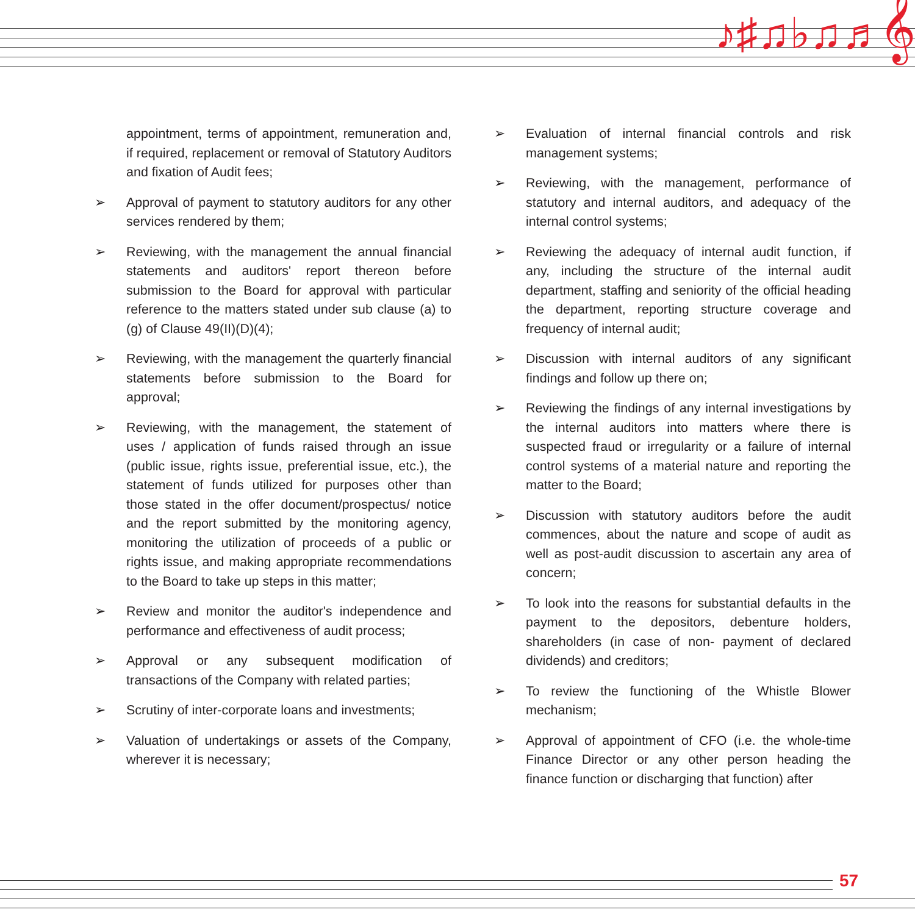♪♯♫♭♫♬𝄞
appointment, terms of appointment, remuneration and, if required, replacement or removal of Statutory Auditors and fixation of Audit fees;
➢ Approval of payment to statutory auditors for any other services rendered by them;
➢ Reviewing, with the management the annual financial statements and auditors' report thereon before submission to the Board for approval with particular reference to the matters stated under sub clause (a) to (g) of Clause 49(II)(D)(4);
➢ Reviewing, with the management the quarterly financial statements before submission to the Board for approval;
➢ Reviewing, with the management, the statement of uses / application of funds raised through an issue (public issue, rights issue, preferential issue, etc.), the statement of funds utilized for purposes other than those stated in the offer document/prospectus/ notice and the report submitted by the monitoring agency, monitoring the utilization of proceeds of a public or rights issue, and making appropriate recommendations to the Board to take up steps in this matter;
➢ Review and monitor the auditor's independence and performance and effectiveness of audit process;
➢ Approval or any subsequent modification of transactions of the Company with related parties;
➢ Scrutiny of inter-corporate loans and investments;
➢ Valuation of undertakings or assets of the Company, wherever it is necessary;
➢ Evaluation of internal financial controls and risk management systems;
➢ Reviewing, with the management, performance of statutory and internal auditors, and adequacy of the internal control systems;
➢ Reviewing the adequacy of internal audit function, if any, including the structure of the internal audit department, staffing and seniority of the official heading the department, reporting structure coverage and frequency of internal audit;
➢ Discussion with internal auditors of any significant findings and follow up there on;
➢ Reviewing the findings of any internal investigations by the internal auditors into matters where there is suspected fraud or irregularity or a failure of internal control systems of a material nature and reporting the matter to the Board;
➢ Discussion with statutory auditors before the audit commences, about the nature and scope of audit as well as post-audit discussion to ascertain any area of concern;
➢ To look into the reasons for substantial defaults in the payment to the depositors, debenture holders, shareholders (in case of non- payment of declared dividends) and creditors;
➢ To review the functioning of the Whistle Blower mechanism;
➢ Approval of appointment of CFO (i.e. the whole-time Finance Director or any other person heading the finance function or discharging that function) after
57